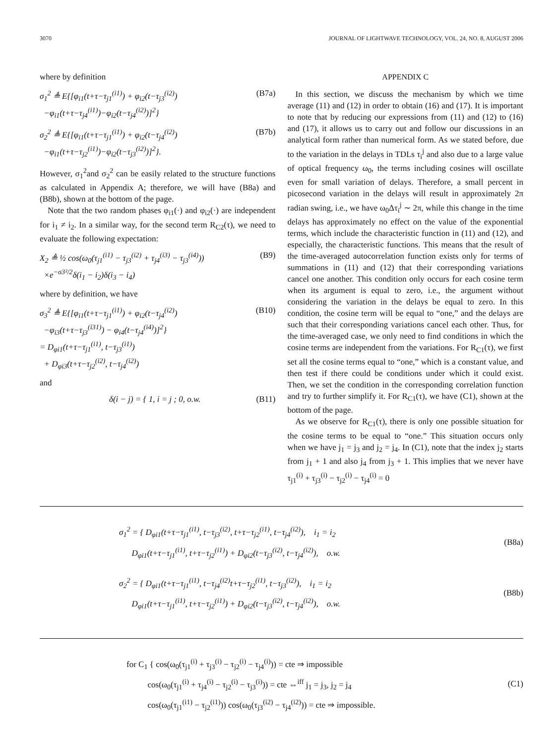3070 JOURNAL OF LIGHTWAVE TECHNOLOGY, VOL. 24, NO. 8, AUGUST 2006
where by definition
σ<sub>1</sub><sup>2</sup> ≜ E{[φ<sub>i1</sub>(t+τ−τ<sub>j1</sub><sup>(i1)</sup>) + φ<sub>i2</sub>(t−τ<sub>j3</sub><sup>(i2)</sup>)
−φ<sub>i1</sub>(t+τ−τ<sub>j4</sub><sup>(i1)</sup>)−φ<sub>i2</sub>(t−τ<sub>j4</sub><sup>(i2)</sup>)]<sup>2</sup>}
(B7a)
σ<sub>2</sub><sup>2</sup> ≜ E{[φ<sub>i1</sub>(t+τ−τ<sub>j1</sub><sup>(i1)</sup>) + φ<sub>i2</sub>(t−τ<sub>j4</sub><sup>(i2)</sup>)
−φ<sub>i1</sub>(t+τ−τ<sub>j2</sub><sup>(i1)</sup>)−φ<sub>i2</sub>(t−τ<sub>j3</sub><sup>(i2)</sup>)]<sup>2</sup>}.
(B7b)
However, σ<sub>1</sub><sup>2</sup>and σ<sub>2</sub><sup>2</sup> can be easily related to the structure functions as calculated in Appendix A; therefore, we will have (B8a) and (B8b), shown at the bottom of the page.
Note that the two random phases φ<sub>i1</sub>(·) and φ<sub>i2</sub>(·) are independent for i<sub>1</sub> ≠ i<sub>2</sub>. In a similar way, for the second term R<sub>C2</sub>(τ), we need to evaluate the following expectation:
X<sub>2</sub> ≜ ½ cos(ω<sub>0</sub>(τ<sub>j1</sub><sup>(i1)</sup> − τ<sub>j3</sub><sup>(i2)</sup> + τ<sub>j4</sub><sup>(i3)</sup> − τ<sub>j3</sub><sup>(i4)</sup>))
×e<sup>−σ3²/2</sup>δ(i<sub>1</sub> − i<sub>2</sub>)δ(i<sub>3</sub> − i<sub>4</sub>)
(B9)
where by definition, we have
σ<sub>3</sub><sup>2</sup> ≜ E{[φ<sub>i1</sub>(t+τ−τ<sub>j1</sub><sup>(i1)</sup>) + φ<sub>i2</sub>(t−τ<sub>j4</sub><sup>(i2)</sup>)
−φ<sub>i3</sub>(t+τ−τ<sub>j3</sub><sup>(i31)</sup>) − φ<sub>i4</sub>(t−τ<sub>j4</sub><sup>(i4)</sup>)]<sup>2</sup>}
= D<sub>φi1</sub>(t+τ−τ<sub>j1</sub><sup>(i1)</sup>, t−τ<sub>j3</sub><sup>(i1)</sup>)
+ D<sub>φi3</sub>(t+τ−τ<sub>j2</sub><sup>(i2)</sup>, t−τ<sub>j4</sub><sup>(i2)</sup>)
(B10)
and
δ(i − j) = { 1, i = j ; 0, o.w.
(B11)
APPENDIX C
In this section, we discuss the mechanism by which we time average (11) and (12) in order to obtain (16) and (17). It is important to note that by reducing our expressions from (11) and (12) to (16) and (17), it allows us to carry out and follow our discussions in an analytical form rather than numerical form. As we stated before, due to the variation in the delays in TDLs τ<sub>i</sub><sup>j</sup> and also due to a large value of optical frequency ω<sub>0</sub>, the terms including cosines will oscillate even for small variation of delays. Therefore, a small percent in picosecond variation in the delays will result in approximately 2π radian swing, i.e., we have ω<sub>0</sub>Δτ<sub>i</sub><sup>j</sup> ∼ 2π, while this change in the time delays has approximately no effect on the value of the exponential terms, which include the characteristic function in (11) and (12), and especially, the characteristic functions. This means that the result of the time-averaged autocorrelation function exists only for terms of summations in (11) and (12) that their corresponding variations cancel one another. This condition only occurs for each cosine term when its argument is equal to zero, i.e., the argument without considering the variation in the delays be equal to zero. In this condition, the cosine term will be equal to “one,” and the delays are such that their corresponding variations cancel each other. Thus, for the time-averaged case, we only need to find conditions in which the cosine terms are independent from the variations. For R<sub>C1</sub>(τ), we first set all the cosine terms equal to “one,” which is a constant value, and then test if there could be conditions under which it could exist. Then, we set the condition in the corresponding correlation function and try to further simplify it. For R<sub>C1</sub>(τ), we have (C1), shown at the bottom of the page.
As we observe for R<sub>C1</sub>(τ), there is only one possible situation for the cosine terms to be equal to “one.” This situation occurs only when we have j<sub>1</sub> = j<sub>3</sub> and j<sub>2</sub> = j<sub>4</sub>. In (C1), note that the index j<sub>2</sub> starts from j<sub>1</sub> + 1 and also j<sub>4</sub> from j<sub>3</sub> + 1. This implies that we never have τ<sub>j1</sub><sup>(i)</sup> + τ<sub>j3</sub><sup>(i)</sup> − τ<sub>j2</sub><sup>(i)</sup> − τ<sub>j4</sub><sup>(i)</sup> = 0
σ<sub>1</sub><sup>2</sup> = { D<sub>φi1</sub>(t+τ−τ<sub>j1</sub><sup>(i1)</sup>, t−τ<sub>j3</sub><sup>(i2)</sup>, t+τ−τ<sub>j2</sub><sup>(i1)</sup>, t−τ<sub>j4</sub><sup>(i2)</sup>), i<sub>1</sub> = i<sub>2</sub>
D<sub>φi1</sub>(t+τ−τ<sub>j1</sub><sup>(i1)</sup>, t+τ−τ<sub>j2</sub><sup>(i1)</sup>) + D<sub>φi2</sub>(t−τ<sub>j3</sub><sup>(i2)</sup>, t−τ<sub>j4</sub><sup>(i2)</sup>), o.w.
(B8a)
σ<sub>2</sub><sup>2</sup> = { D<sub>φi1</sub>(t+τ−τ<sub>j1</sub><sup>(i1)</sup>, t−τ<sub>j4</sub><sup>(i2)</sup>t+τ−τ<sub>j2</sub><sup>(i1)</sup>, t−τ<sub>j3</sub><sup>(i2)</sup>), i<sub>1</sub> = i<sub>2</sub>
D<sub>φi1</sub>(t+τ−τ<sub>j1</sub><sup>(i1)</sup>, t+τ−τ<sub>j2</sub><sup>(i1)</sup>) + D<sub>φi2</sub>(t−τ<sub>j3</sub><sup>(i2)</sup>, t−τ<sub>j4</sub><sup>(i2)</sup>), o.w.
(B8b)
for C<sub>1</sub> { cos(ω<sub>0</sub>(τ<sub>j1</sub><sup>(i)</sup> + τ<sub>j3</sub><sup>(i)</sup> − τ<sub>j2</sub><sup>(i)</sup> − τ<sub>j4</sub><sup>(i)</sup>)) = cte ⇒ impossible
cos(ω<sub>0</sub>(τ<sub>j1</sub><sup>(i)</sup> + τ<sub>j4</sub><sup>(i)</sup> − τ<sub>j2</sub><sup>(i)</sup> − τ<sub>j3</sub><sup>(i)</sup>)) = cte ⇔<sup>iff</sup> j<sub>1</sub> = j<sub>3</sub>, j<sub>2</sub> = j<sub>4</sub>
cos(ω<sub>0</sub>(τ<sub>j1</sub><sup>(i1)</sup> − τ<sub>j2</sub><sup>(i1)</sup>)) cos(ω<sub>0</sub>(τ<sub>j3</sub><sup>(i2)</sup> − τ<sub>j4</sub><sup>(i2)</sup>)) = cte ⇒ impossible.
(C1)